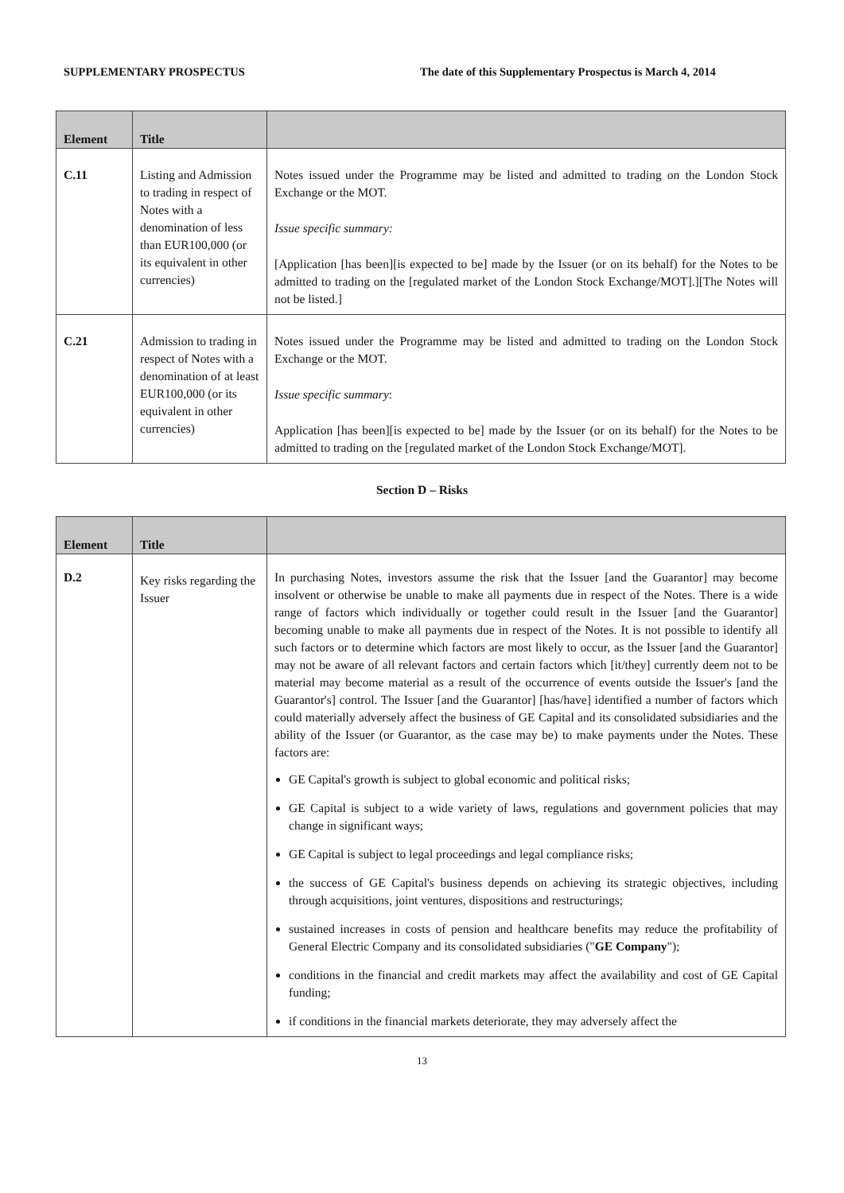SUPPLEMENTARY PROSPECTUS The date of this Supplementary Prospectus is March 4, 2014
| Element | Title | |
| --- | --- | --- |
| C.11 | Listing and Admission to trading in respect of Notes with a denomination of less than EUR100,000 (or its equivalent in other currencies) | Notes issued under the Programme may be listed and admitted to trading on the London Stock Exchange or the MOT. Issue specific summary: [Application [has been][is expected to be] made by the Issuer (or on its behalf) for the Notes to be admitted to trading on the [regulated market of the London Stock Exchange/MOT].][The Notes will not be listed.] |
| C.21 | Admission to trading in respect of Notes with a denomination of at least EUR100,000 (or its equivalent in other currencies) | Notes issued under the Programme may be listed and admitted to trading on the London Stock Exchange or the MOT. Issue specific summary : Application [has been][is expected to be] made by the Issuer (or on its behalf) for the Notes to be admitted to trading on the [regulated market of the London Stock Exchange/MOT]. |
Section D – Risks
| Element | Title | |
| --- | --- | --- |
| D.2 | Key risks regarding the Issuer | In purchasing Notes, investors assume the risk that the Issuer [and the Guarantor] may become insolvent or otherwise be unable to make all payments due in respect of the Notes. There is a wide range of factors which individually or together could result in the Issuer [and the Guarantor] becoming unable to make all payments due in respect of the Notes. It is not possible to identify all such factors or to determine which factors are most likely to occur, as the Issuer [and the Guarantor] may not be aware of all relevant factors and certain factors which [it/they] currently deem not to be material may become material as a result of the occurrence of events outside the Issuer's [and the Guarantor's] control. The Issuer [and the Guarantor] [has/have] identified a number of factors which could materially adversely affect the business of GE Capital and its consolidated subsidiaries and the ability of the Issuer (or Guarantor, as the case may be) to make payments under the Notes. These factors are: GE Capital's growth is subject to global economic and political risks; GE Capital is subject to a wide variety of laws, regulations and government policies that may change in significant ways; GE Capital is subject to legal proceedings and legal compliance risks; the success of GE Capital's business depends on achieving its strategic objectives, including through acquisitions, joint ventures, dispositions and restructurings; sustained increases in costs of pension and healthcare benefits may reduce the profitability of General Electric Company and its consolidated subsidiaries (" GE Company "); conditions in the financial and credit markets may affect the availability and cost of GE Capital funding; if conditions in the financial markets deteriorate, they may adversely affect the |
13